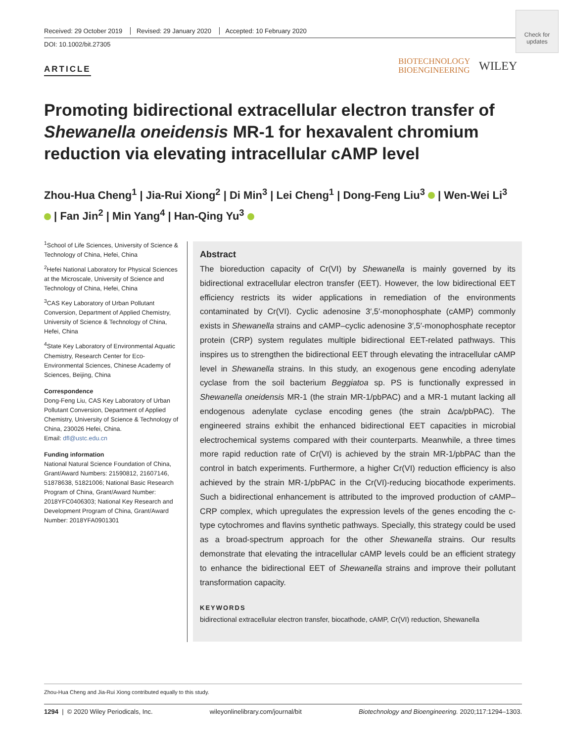Received: 29 October 2019 Revised: 29 January 2020 Accepted: 10 February 2020
DOI: 10.1002/bit.27305
Check for updates
ARTICLE
BIOTECHNOLOGY
BIOENGINEERING
WILEY
Promoting bidirectional extracellular electron transfer of Shewanella oneidensis MR-1 for hexavalent chromium reduction via elevating intracellular cAMP level
Zhou-Hua Cheng<sup>1</sup> | Jia-Rui Xiong<sup>2</sup> | Di Min<sup>3</sup> | Lei Cheng<sup>1</sup> | Dong-Feng Liu<sup>3</sup> | Wen-Wei Li<sup>3</sup> | Fan Jin<sup>2</sup> | Min Yang<sup>4</sup> | Han-Qing Yu<sup>3</sup>
<sup>1</sup> School of Life Sciences, University of Science & Technology of China, Hefei, China
<sup>2</sup> Hefei National Laboratory for Physical Sciences at the Microscale, University of Science and Technology of China, Hefei, China
<sup>3</sup> CAS Key Laboratory of Urban Pollutant Conversion, Department of Applied Chemistry, University of Science & Technology of China, Hefei, China
<sup>4</sup> State Key Laboratory of Environmental Aquatic Chemistry, Research Center for Eco-Environmental Sciences, Chinese Academy of Sciences, Beijing, China
Correspondence
Dong-Feng Liu, CAS Key Laboratory of Urban Pollutant Conversion, Department of Applied Chemistry, University of Science & Technology of China, 230026 Hefei, China.
Email: dfl@ustc.edu.cn
Funding information
National Natural Science Foundation of China, Grant/Award Numbers: 21590812, 21607146, 51878638, 51821006; National Basic Research Program of China, Grant/Award Number: 2018YFC0406303; National Key Research and Development Program of China, Grant/Award Number: 2018YFA0901301
Abstract
The bioreduction capacity of Cr(VI) by Shewanella is mainly governed by its bidirectional extracellular electron transfer (EET). However, the low bidirectional EET efficiency restricts its wider applications in remediation of the environments contaminated by Cr(VI). Cyclic adenosine 3′,5′-monophosphate (cAMP) commonly exists in Shewanella strains and cAMP–cyclic adenosine 3′,5′-monophosphate receptor protein (CRP) system regulates multiple bidirectional EET-related pathways. This inspires us to strengthen the bidirectional EET through elevating the intracellular cAMP level in Shewanella strains. In this study, an exogenous gene encoding adenylate cyclase from the soil bacterium Beggiatoa sp. PS is functionally expressed in Shewanella oneidensis MR-1 (the strain MR-1/pbPAC) and a MR-1 mutant lacking all endogenous adenylate cyclase encoding genes (the strain Δca/pbPAC). The engineered strains exhibit the enhanced bidirectional EET capacities in microbial electrochemical systems compared with their counterparts. Meanwhile, a three times more rapid reduction rate of Cr(VI) is achieved by the strain MR-1/pbPAC than the control in batch experiments. Furthermore, a higher Cr(VI) reduction efficiency is also achieved by the strain MR-1/pbPAC in the Cr(VI)-reducing biocathode experiments. Such a bidirectional enhancement is attributed to the improved production of cAMP–CRP complex, which upregulates the expression levels of the genes encoding the c-type cytochromes and flavins synthetic pathways. Specially, this strategy could be used as a broad-spectrum approach for the other Shewanella strains. Our results demonstrate that elevating the intracellular cAMP levels could be an efficient strategy to enhance the bidirectional EET of Shewanella strains and improve their pollutant transformation capacity.
KEYWORDS
bidirectional extracellular electron transfer, biocathode, cAMP, Cr(VI) reduction, Shewanella
Zhou-Hua Cheng and Jia-Rui Xiong contributed equally to this study.
1294 | © 2020 Wiley Periodicals, Inc. wileyonlinelibrary.com/journal/bit Biotechnology and Bioengineering. 2020;117:1294–1303.